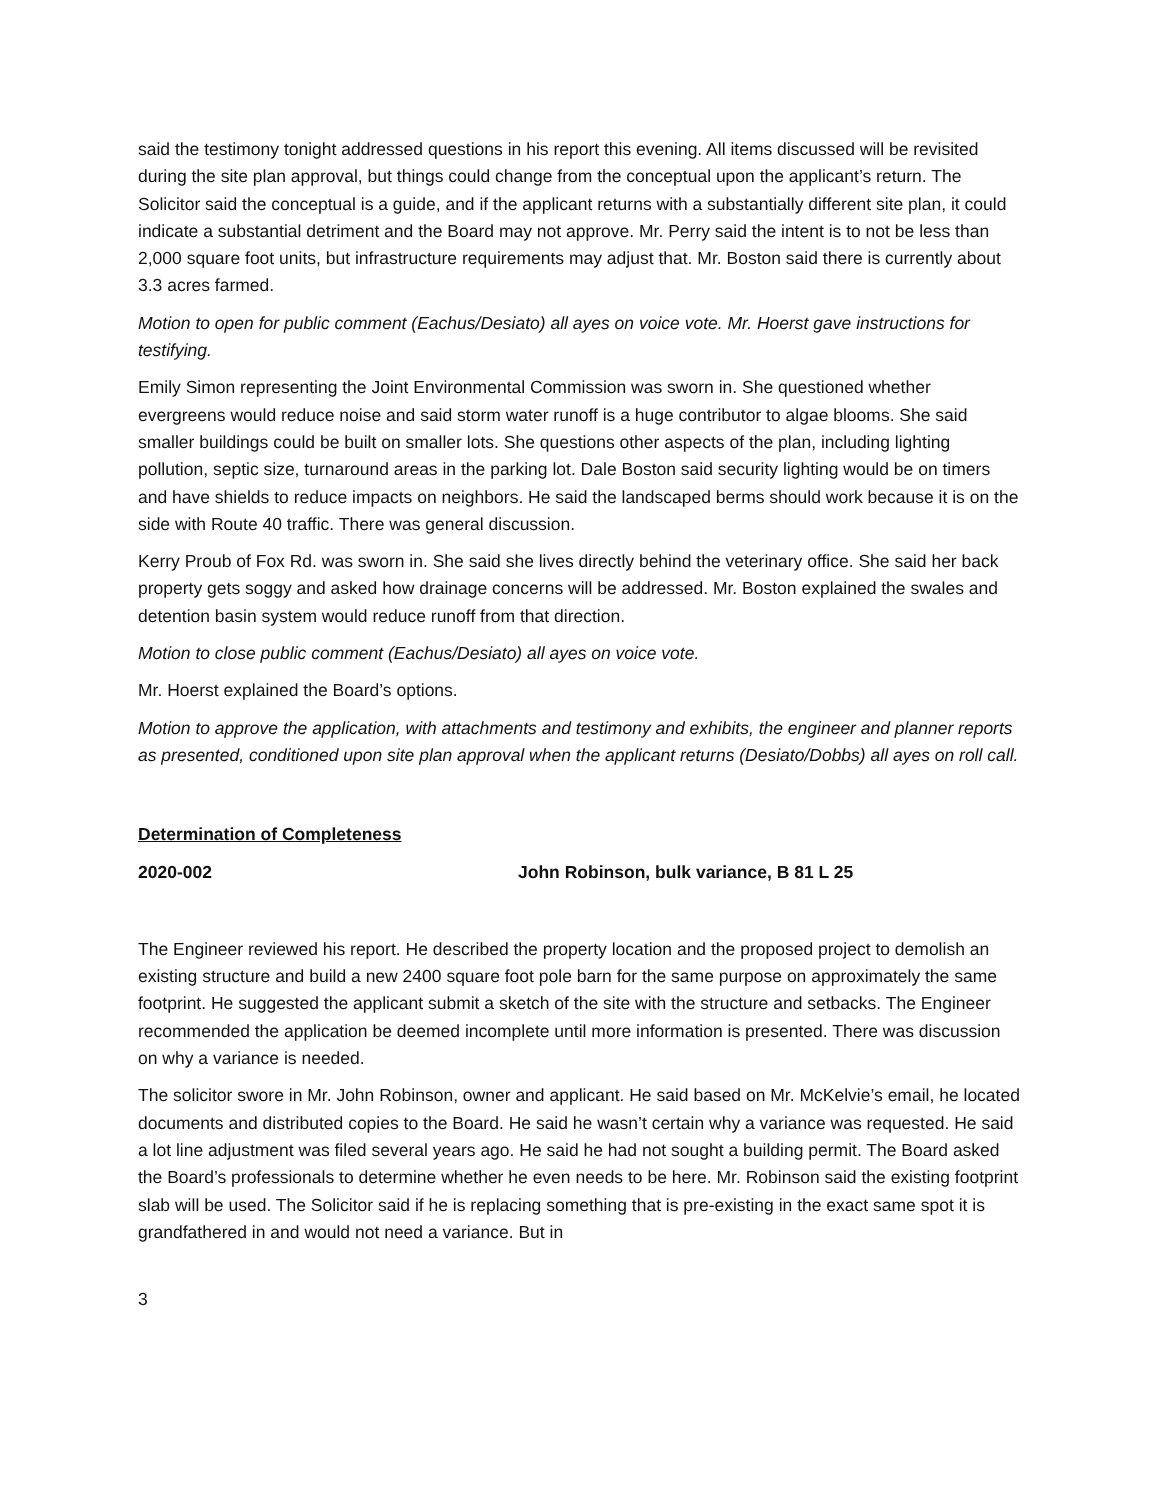said the testimony tonight addressed questions in his report this evening. All items discussed will be revisited during the site plan approval, but things could change from the conceptual upon the applicant’s return. The Solicitor said the conceptual is a guide, and if the applicant returns with a substantially different site plan, it could indicate a substantial detriment and the Board may not approve. Mr. Perry said the intent is to not be less than 2,000 square foot units, but infrastructure requirements may adjust that. Mr. Boston said there is currently about 3.3 acres farmed.
Motion to open for public comment (Eachus/Desiato) all ayes on voice vote. Mr. Hoerst gave instructions for testifying.
Emily Simon representing the Joint Environmental Commission was sworn in. She questioned whether evergreens would reduce noise and said storm water runoff is a huge contributor to algae blooms. She said smaller buildings could be built on smaller lots. She questions other aspects of the plan, including lighting pollution, septic size, turnaround areas in the parking lot. Dale Boston said security lighting would be on timers and have shields to reduce impacts on neighbors. He said the landscaped berms should work because it is on the side with Route 40 traffic. There was general discussion.
Kerry Proub of Fox Rd. was sworn in. She said she lives directly behind the veterinary office. She said her back property gets soggy and asked how drainage concerns will be addressed. Mr. Boston explained the swales and detention basin system would reduce runoff from that direction.
Motion to close public comment (Eachus/Desiato) all ayes on voice vote.
Mr. Hoerst explained the Board’s options.
Motion to approve the application, with attachments and testimony and exhibits, the engineer and planner reports as presented, conditioned upon site plan approval when the applicant returns (Desiato/Dobbs) all ayes on roll call.
Determination of Completeness
2020-002 John Robinson, bulk variance, B 81 L 25
The Engineer reviewed his report. He described the property location and the proposed project to demolish an existing structure and build a new 2400 square foot pole barn for the same purpose on approximately the same footprint. He suggested the applicant submit a sketch of the site with the structure and setbacks. The Engineer recommended the application be deemed incomplete until more information is presented. There was discussion on why a variance is needed.
The solicitor swore in Mr. John Robinson, owner and applicant. He said based on Mr. McKelvie’s email, he located documents and distributed copies to the Board. He said he wasn’t certain why a variance was requested. He said a lot line adjustment was filed several years ago. He said he had not sought a building permit. The Board asked the Board’s professionals to determine whether he even needs to be here. Mr. Robinson said the existing footprint slab will be used. The Solicitor said if he is replacing something that is pre-existing in the exact same spot it is grandfathered in and would not need a variance. But in
3